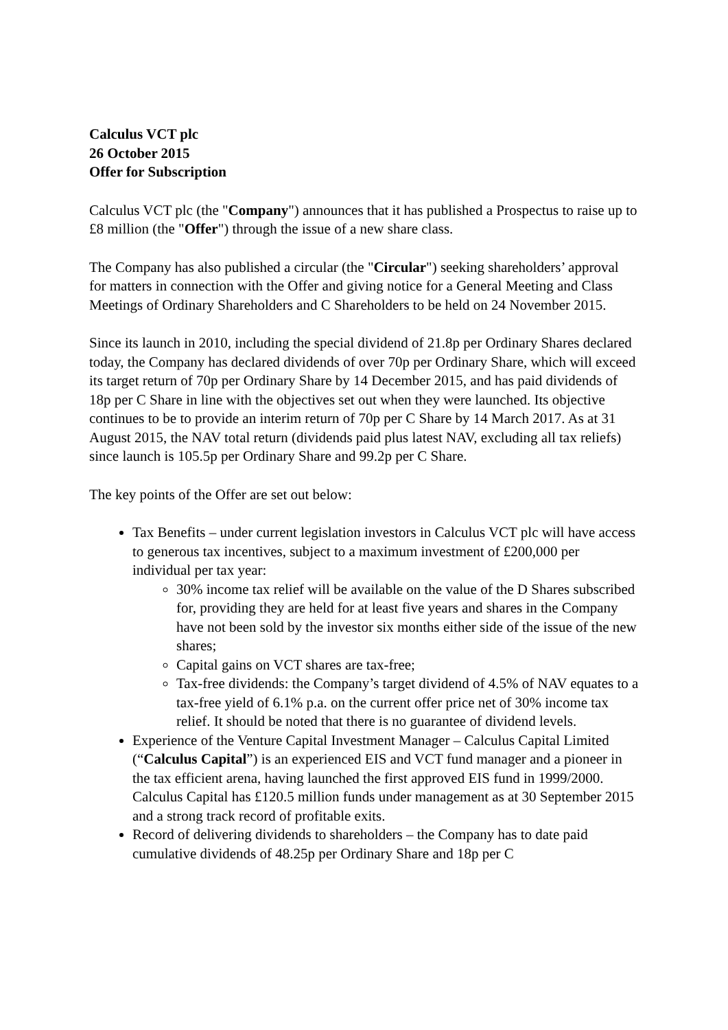Calculus VCT plc
26 October 2015
Offer for Subscription
Calculus VCT plc (the "Company") announces that it has published a Prospectus to raise up to £8 million (the "Offer") through the issue of a new share class.
The Company has also published a circular (the "Circular") seeking shareholders’ approval for matters in connection with the Offer and giving notice for a General Meeting and Class Meetings of Ordinary Shareholders and C Shareholders to be held on 24 November 2015.
Since its launch in 2010, including the special dividend of 21.8p per Ordinary Shares declared today, the Company has declared dividends of over 70p per Ordinary Share, which will exceed its target return of 70p per Ordinary Share by 14 December 2015, and has paid dividends of 18p per C Share in line with the objectives set out when they were launched. Its objective continues to be to provide an interim return of 70p per C Share by 14 March 2017. As at 31 August 2015, the NAV total return (dividends paid plus latest NAV, excluding all tax reliefs) since launch is 105.5p per Ordinary Share and 99.2p per C Share.
The key points of the Offer are set out below:
Tax Benefits – under current legislation investors in Calculus VCT plc will have access to generous tax incentives, subject to a maximum investment of £200,000 per individual per tax year:
30% income tax relief will be available on the value of the D Shares subscribed for, providing they are held for at least five years and shares in the Company have not been sold by the investor six months either side of the issue of the new shares;
Capital gains on VCT shares are tax-free;
Tax-free dividends: the Company’s target dividend of 4.5% of NAV equates to a tax-free yield of 6.1% p.a. on the current offer price net of 30% income tax relief. It should be noted that there is no guarantee of dividend levels.
Experience of the Venture Capital Investment Manager – Calculus Capital Limited (“Calculus Capital”) is an experienced EIS and VCT fund manager and a pioneer in the tax efficient arena, having launched the first approved EIS fund in 1999/2000. Calculus Capital has £120.5 million funds under management as at 30 September 2015 and a strong track record of profitable exits.
Record of delivering dividends to shareholders – the Company has to date paid cumulative dividends of 48.25p per Ordinary Share and 18p per C